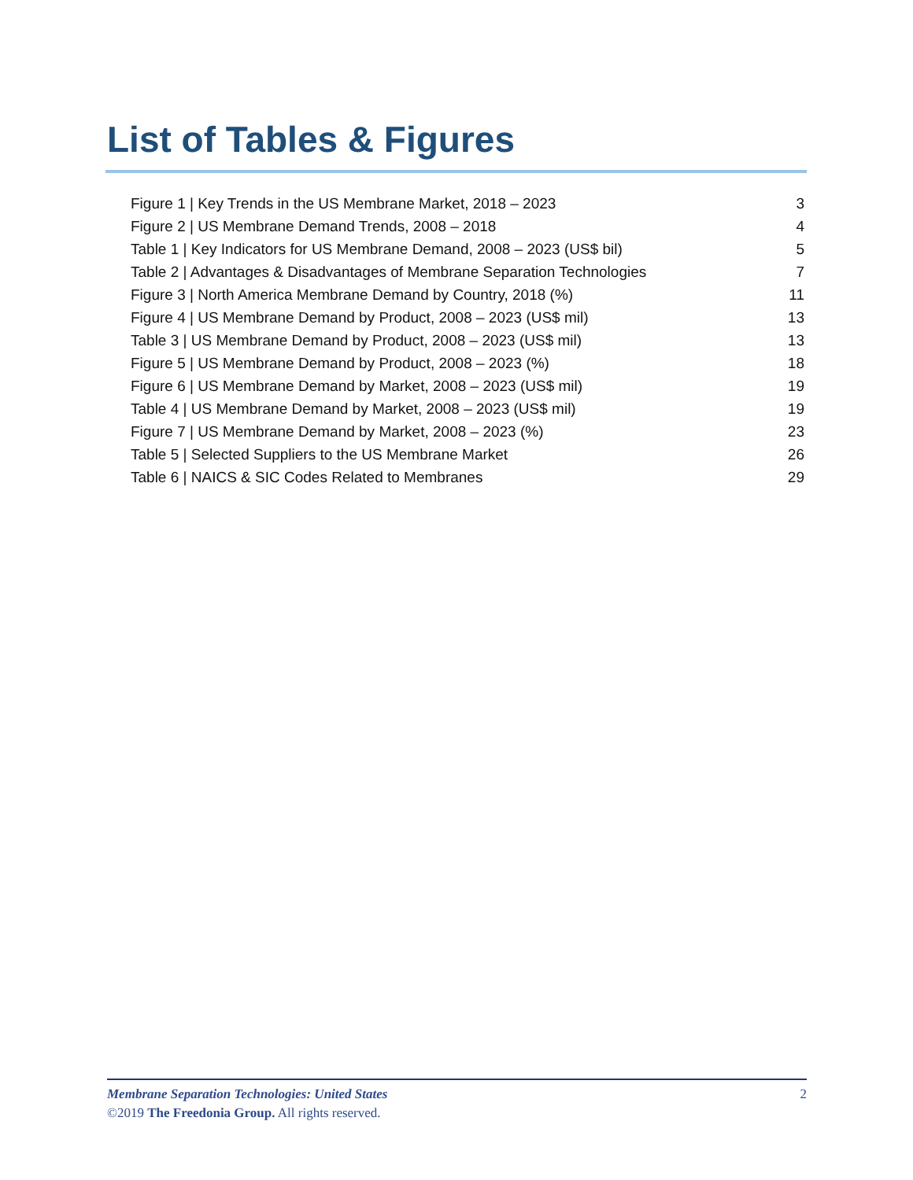List of Tables & Figures
Figure 1 | Key Trends in the US Membrane Market, 2018 – 2023 3
Figure 2 | US Membrane Demand Trends, 2008 – 2018 4
Table 1 | Key Indicators for US Membrane Demand, 2008 – 2023 (US$ bil) 5
Table 2 | Advantages & Disadvantages of Membrane Separation Technologies 7
Figure 3 | North America Membrane Demand by Country, 2018 (%) 11
Figure 4 | US Membrane Demand by Product, 2008 – 2023 (US$ mil) 13
Table 3 | US Membrane Demand by Product, 2008 – 2023 (US$ mil) 13
Figure 5 | US Membrane Demand by Product, 2008 – 2023 (%) 18
Figure 6 | US Membrane Demand by Market, 2008 – 2023 (US$ mil) 19
Table 4 | US Membrane Demand by Market, 2008 – 2023 (US$ mil) 19
Figure 7 | US Membrane Demand by Market, 2008 – 2023 (%) 23
Table 5 | Selected Suppliers to the US Membrane Market 26
Table 6 | NAICS & SIC Codes Related to Membranes 29
Membrane Separation Technologies: United States 2
©2019 The Freedonia Group. All rights reserved.